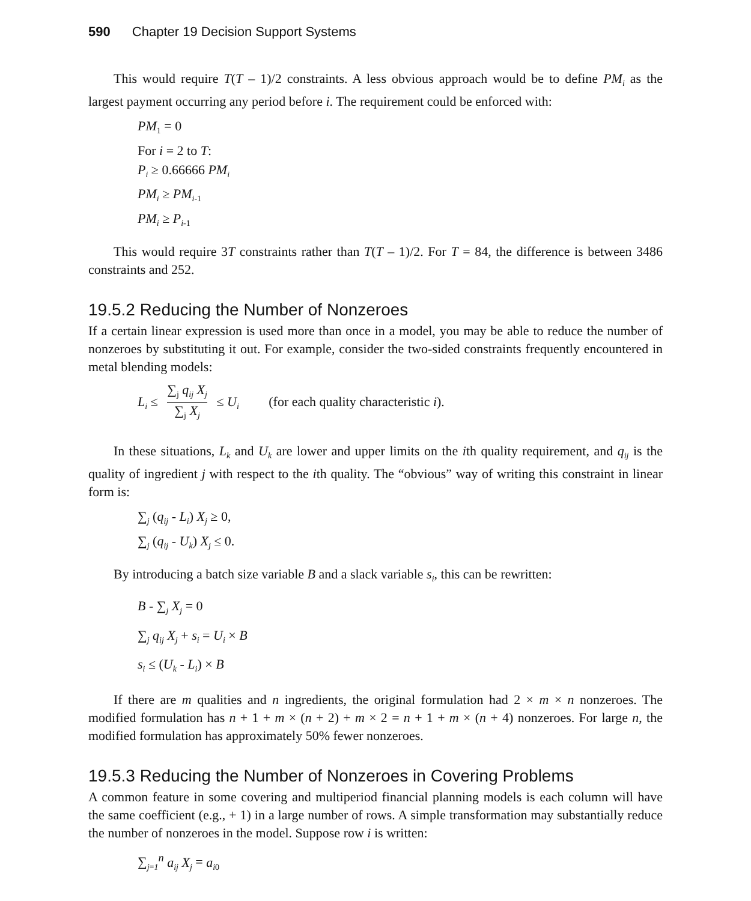590 Chapter 19 Decision Support Systems
This would require T(T – 1)/2 constraints. A less obvious approach would be to define PM<sub>i</sub> as the largest payment occurring any period before i. The requirement could be enforced with:
PM<sub>1</sub> = 0
For i = 2 to T:
P<sub>i</sub> ≥ 0.66666 PM<sub>i</sub>
PM<sub>i</sub> ≥ PM<sub>i</sub><sub>-1</sub>
PM<sub>i</sub> ≥ P<sub>i</sub><sub>-1</sub>
This would require 3T constraints rather than T(T – 1)/2. For T = 84, the difference is between 3486 constraints and 252.
19.5.2 Reducing the Number of Nonzeroes
If a certain linear expression is used more than once in a model, you may be able to reduce the number of nonzeroes by substituting it out. For example, consider the two-sided constraints frequently encountered in metal blending models:
L<sub>i</sub> ≤ ∑<sub>j</sub> q<sub>ij</sub> X<sub>j</sub> ∑<sub>j</sub> X<sub>j</sub> ≤ U<sub>i</sub> (for each quality characteristic i).
In these situations, L<sub>k</sub> and U<sub>k</sub> are lower and upper limits on the ith quality requirement, and q<sub>ij</sub> is the quality of ingredient j with respect to the ith quality. The “obvious” way of writing this constraint in linear form is:
∑<sub>j</sub> (q<sub>ij</sub> - L<sub>i</sub>) X<sub>j</sub> ≥ 0,
∑<sub>j</sub> (q<sub>ij</sub> - U<sub>k</sub>) X<sub>j</sub> ≤ 0.
By introducing a batch size variable B and a slack variable s<sub>i</sub>, this can be rewritten:
B - ∑<sub>j</sub> X<sub>j</sub> = 0
∑<sub>j</sub> q<sub>ij</sub> X<sub>j</sub> + s<sub>i</sub> = U<sub>i</sub> × B
s<sub>i</sub> ≤ (U<sub>k</sub> - L<sub>i</sub>) × B
If there are m qualities and n ingredients, the original formulation had 2 × m × n nonzeroes. The modified formulation has n + 1 + m × (n + 2) + m × 2 = n + 1 + m × (n + 4) nonzeroes. For large n, the modified formulation has approximately 50% fewer nonzeroes.
19.5.3 Reducing the Number of Nonzeroes in Covering Problems
A common feature in some covering and multiperiod financial planning models is each column will have the same coefficient (e.g., + 1) in a large number of rows. A simple transformation may substantially reduce the number of nonzeroes in the model. Suppose row i is written:
∑<sub>j=1</sub><sup>n</sup> a<sub>ij</sub> X<sub>j</sub> = a<sub>i</sub><sub>0</sub>